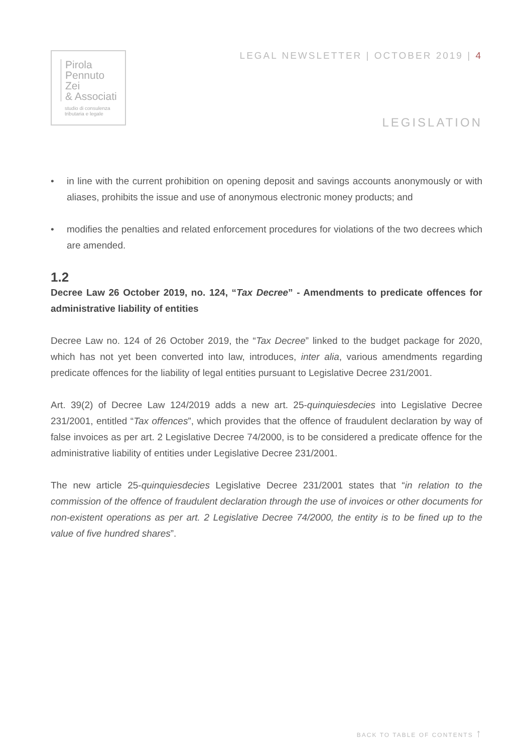Pirola
Pennuto
Zei
& Associati
studio di consulenza
tributaria e legale
LEGAL NEWSLETTER | OCTOBER 2019 | 4
LEGISLATION
• in line with the current prohibition on opening deposit and savings accounts anonymously or with aliases, prohibits the issue and use of anonymous electronic money products; and
• modifies the penalties and related enforcement procedures for violations of the two decrees which are amended.
1.2
Decree Law 26 October 2019, no. 124, “Tax Decree” - Amendments to predicate offences for administrative liability of entities
Decree Law no. 124 of 26 October 2019, the “Tax Decree” linked to the budget package for 2020, which has not yet been converted into law, introduces, inter alia, various amendments regarding predicate offences for the liability of legal entities pursuant to Legislative Decree 231/2001.
Art. 39(2) of Decree Law 124/2019 adds a new art. 25-quinquiesdecies into Legislative Decree 231/2001, entitled “Tax offences”, which provides that the offence of fraudulent declaration by way of false invoices as per art. 2 Legislative Decree 74/2000, is to be considered a predicate offence for the administrative liability of entities under Legislative Decree 231/2001.
The new article 25-quinquiesdecies Legislative Decree 231/2001 states that “in relation to the commission of the offence of fraudulent declaration through the use of invoices or other documents for non-existent operations as per art. 2 Legislative Decree 74/2000, the entity is to be fined up to the value of five hundred shares”.
BACK TO TABLE OF CONTENTS ↑